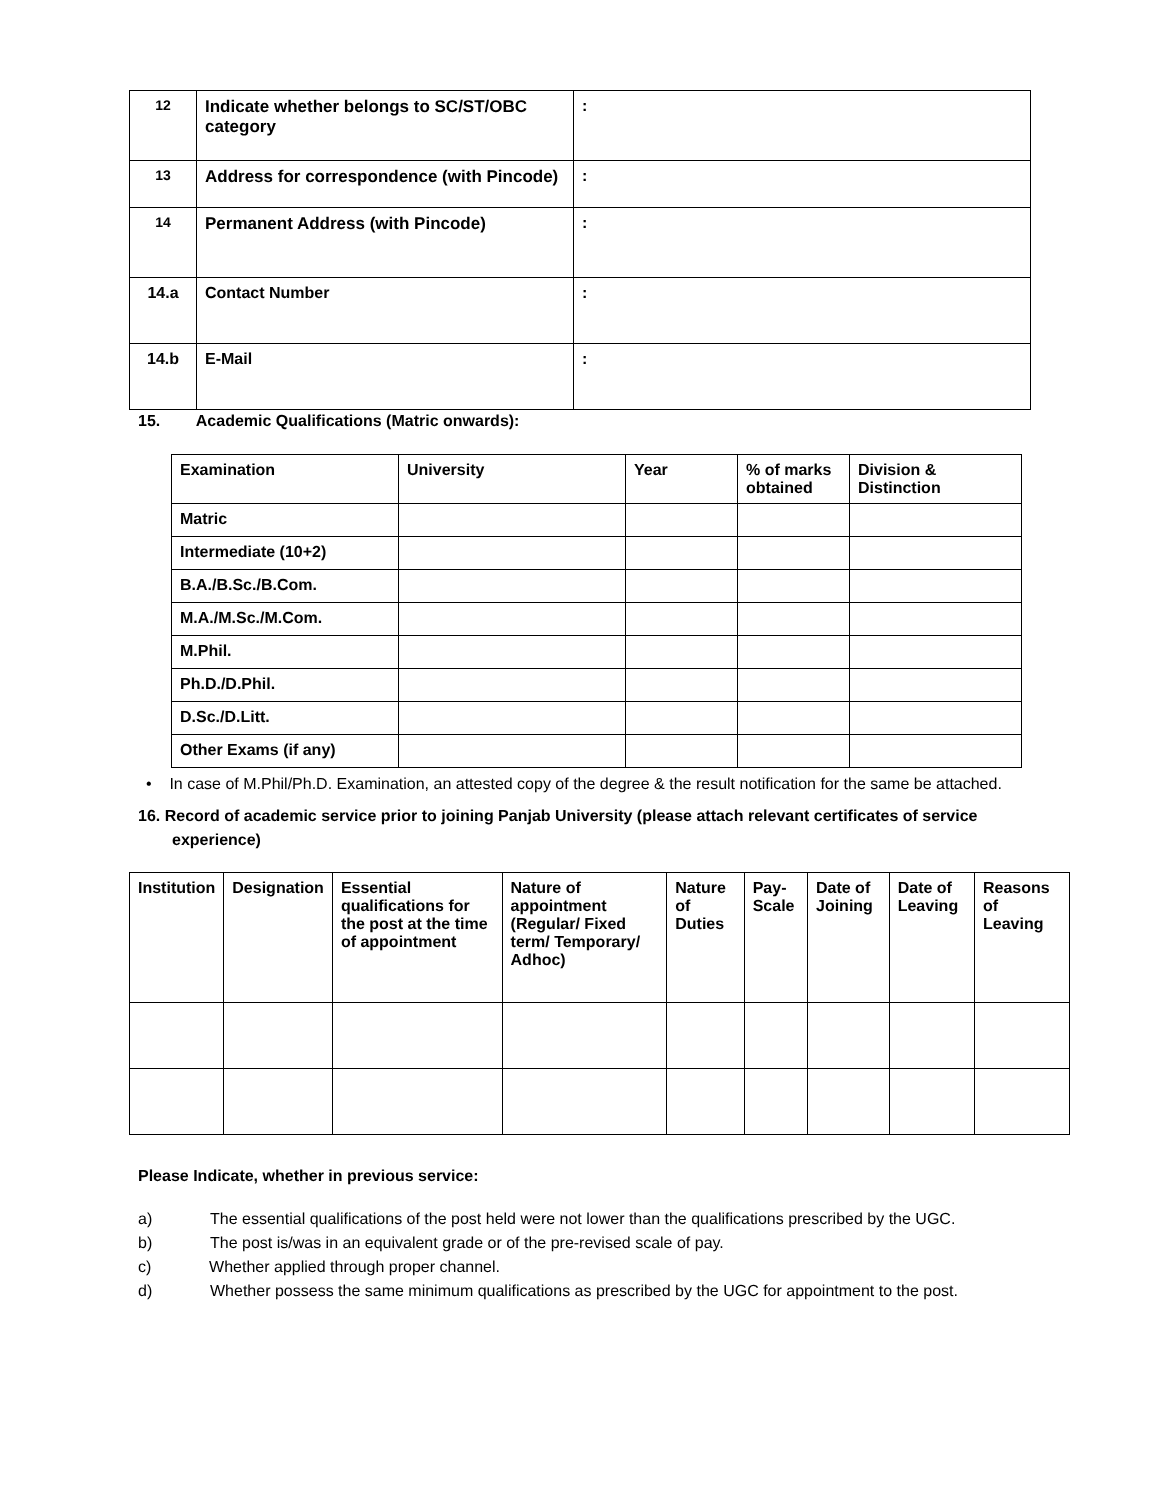| 12 | Indicate whether belongs to SC/ST/OBC category | : |
| 13 | Address for correspondence (with Pincode) | : |
| 14 | Permanent Address (with Pincode) | : |
| 14.a | Contact Number | : |
| 14.b | E-Mail | : |
15. Academic Qualifications (Matric onwards):
| Examination | University | Year | % of marks obtained | Division & Distinction |
| --- | --- | --- | --- | --- |
| Matric | | | | |
| Intermediate (10+2) | | | | |
| B.A./B.Sc./B.Com. | | | | |
| M.A./M.Sc./M.Com. | | | | |
| M.Phil. | | | | |
| Ph.D./D.Phil. | | | | |
| D.Sc./D.Litt. | | | | |
| Other Exams (if any) | | | | |
• In case of M.Phil/Ph.D. Examination, an attested copy of the degree & the result notification for the same be attached.
16. Record of academic service prior to joining Panjab University (please attach relevant certificates of service experience)
| Institution | Designation | Essential qualifications for the post at the time of appointment | Nature of appointment (Regular/ Fixed term/ Temporary/ Adhoc) | Nature of Duties | Pay-Scale | Date of Joining | Date of Leaving | Reasons of Leaving |
| --- | --- | --- | --- | --- | --- | --- | --- | --- |
Please Indicate, whether in previous service:
a) The essential qualifications of the post held were not lower than the qualifications prescribed by the UGC.
b) The post is/was in an equivalent grade or of the pre-revised scale of pay.
c) Whether applied through proper channel.
d) Whether possess the same minimum qualifications as prescribed by the UGC for appointment to the post.